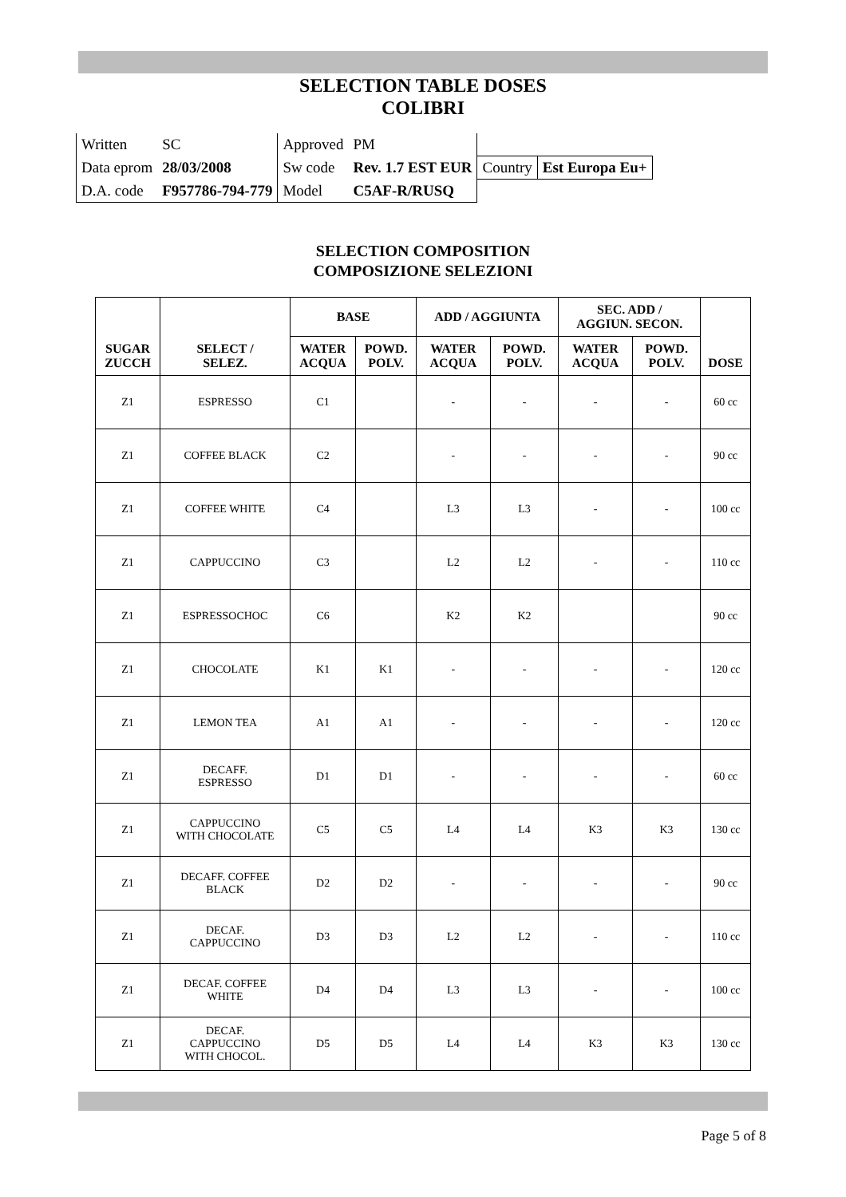SELECTION TABLE DOSES
COLIBRI
| Written | SC | Approved | PM | | |
| Data eprom | 28/03/2008 | Sw code | Rev. 1.7 EST EUR | Country | Est Europa Eu+ |
| D.A. code | F957786-794-779 | Model | C5AF-R/RUSQ | | |
SELECTION COMPOSITION
COMPOSIZIONE SELEZIONI
| SUGAR ZUCCH | SELECT / SELEZ. | BASE | | ADD / AGGIUNTA | | SEC. ADD / AGGIUN. SECON. | | DOSE |
| --- | --- | --- | --- | --- | --- | --- | --- | --- |
| | | WATER ACQUA | POWD. POLV. | WATER ACQUA | POWD. POLV. | WATER ACQUA | POWD. POLV. | |
| Z1 | ESPRESSO | C1 | | - | - | - | - | 60 cc |
| Z1 | COFFEE BLACK | C2 | | - | - | - | - | 90 cc |
| Z1 | COFFEE WHITE | C4 | | L3 | L3 | - | - | 100 cc |
| Z1 | CAPPUCCINO | C3 | | L2 | L2 | - | - | 110 cc |
| Z1 | ESPRESSOCHOC | C6 | | K2 | K2 | | | 90 cc |
| Z1 | CHOCOLATE | K1 | K1 | - | - | - | - | 120 cc |
| Z1 | LEMON TEA | A1 | A1 | - | - | - | - | 120 cc |
| Z1 | DECAFF. ESPRESSO | D1 | D1 | - | - | - | - | 60 cc |
| Z1 | CAPPUCCINO WITH CHOCOLATE | C5 | C5 | L4 | L4 | K3 | K3 | 130 cc |
| Z1 | DECAFF. COFFEE BLACK | D2 | D2 | - | - | - | - | 90 cc |
| Z1 | DECAF. CAPPUCCINO | D3 | D3 | L2 | L2 | - | - | 110 cc |
| Z1 | DECAF. COFFEE WHITE | D4 | D4 | L3 | L3 | - | - | 100 cc |
| Z1 | DECAF. CAPPUCCINO WITH CHOCOL. | D5 | D5 | L4 | L4 | K3 | K3 | 130 cc |
Page 5 of 8